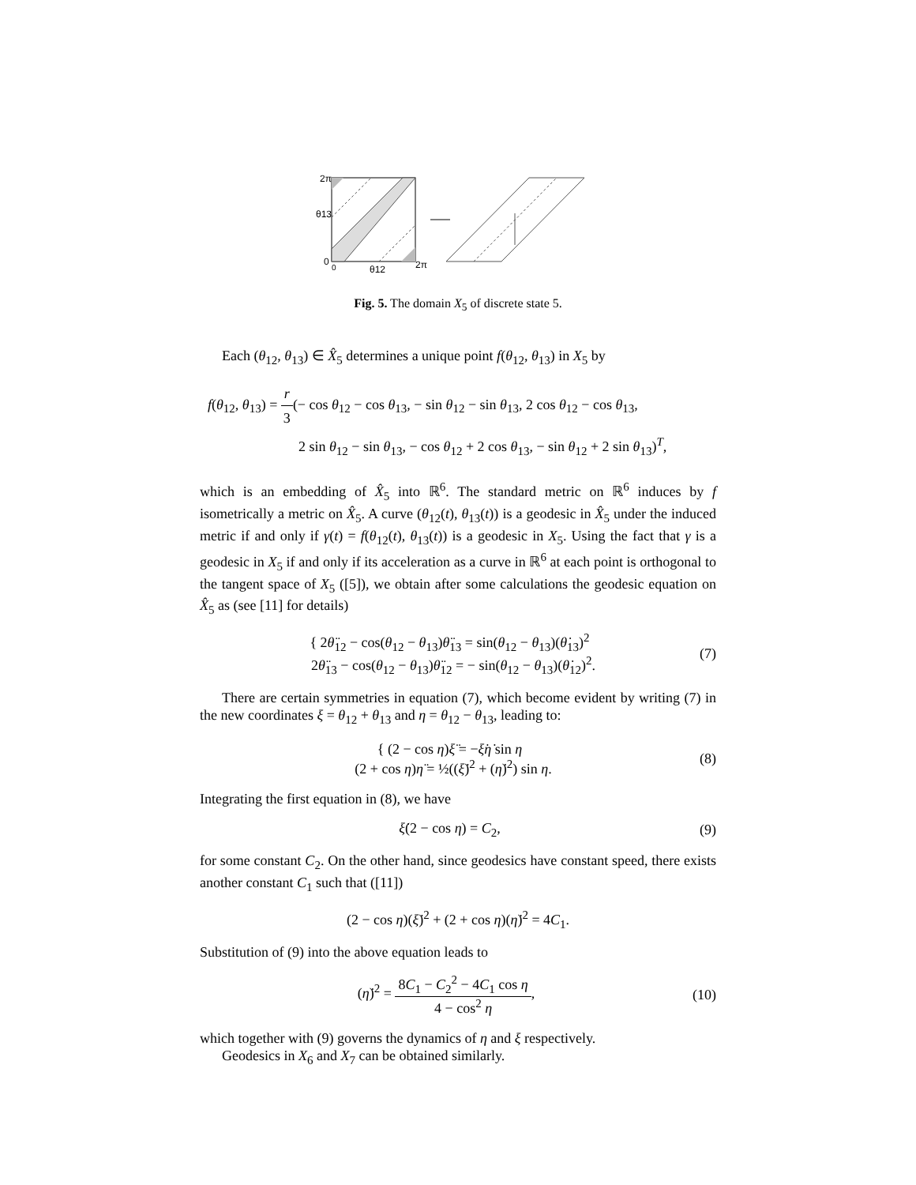2π
θ13
0
0
θ12
2π
Fig. 5. The domain X<sub>5</sub> of discrete state 5.
Each (θ<sub>12</sub>, θ<sub>13</sub>) ∈ X̂<sub>5</sub> determines a unique point f(θ<sub>12</sub>, θ<sub>13</sub>) in X<sub>5</sub> by
f(θ<sub>12</sub>, θ<sub>13</sub>) = r 3(− cos θ<sub>12</sub> − cos θ<sub>13</sub>, − sin θ<sub>12</sub> − sin θ<sub>13</sub>, 2 cos θ<sub>12</sub> − cos θ<sub>13</sub>,
2 sin θ<sub>12</sub> − sin θ<sub>13</sub>, − cos θ<sub>12</sub> + 2 cos θ<sub>13</sub>, − sin θ<sub>12</sub> + 2 sin θ<sub>13</sub>)<sup>T</sup>,
which is an embedding of X̂<sub>5</sub> into ℝ<sup>6</sup>. The standard metric on ℝ<sup>6</sup> induces by f isometrically a metric on X̂<sub>5</sub>. A curve (θ<sub>12</sub>(t), θ<sub>13</sub>(t)) is a geodesic in X̂<sub>5</sub> under the induced metric if and only if γ(t) = f(θ<sub>12</sub>(t), θ<sub>13</sub>(t)) is a geodesic in X<sub>5</sub>. Using the fact that γ is a geodesic in X<sub>5</sub> if and only if its acceleration as a curve in ℝ<sup>6</sup> at each point is orthogonal to the tangent space of X<sub>5</sub> ([5]), we obtain after some calculations the geodesic equation on X̂<sub>5</sub> as (see [11] for details)
{ 2θ̈<sub>12</sub> − cos(θ<sub>12</sub> − θ<sub>13</sub>)θ̈<sub>13</sub> = sin(θ<sub>12</sub> − θ<sub>13</sub>)(θ̇<sub>13</sub>)<sup>2</sup>
2θ̈<sub>13</sub> − cos(θ<sub>12</sub> − θ<sub>13</sub>)θ̈<sub>12</sub> = − sin(θ<sub>12</sub> − θ<sub>13</sub>)(θ̇<sub>12</sub>)<sup>2</sup>.
(7)
There are certain symmetries in equation (7), which become evident by writing (7) in the new coordinates ξ = θ<sub>12</sub> + θ<sub>13</sub> and η = θ<sub>12</sub> − θ<sub>13</sub>, leading to:
{ (2 − cos η)ξ̈ = −ξ̇η̇ sin η
(2 + cos η)η̈ = ½((ξ̇)<sup>2</sup> + (η̇)<sup>2</sup>) sin η.
(8)
Integrating the first equation in (8), we have
ξ̇(2 − cos η) = C<sub>2</sub>, (9)
for some constant C<sub>2</sub>. On the other hand, since geodesics have constant speed, there exists another constant C<sub>1</sub> such that ([11])
(2 − cos η)(ξ̇)<sup>2</sup> + (2 + cos η)(η̇)<sup>2</sup> = 4C<sub>1</sub>.
Substitution of (9) into the above equation leads to
(η̇)<sup>2</sup> = 8C<sub>1</sub> − C<sub>2</sub><sup>2</sup> − 4C<sub>1</sub> cos η 4 − cos<sup>2</sup> η,
(10)
which together with (9) governs the dynamics of η and ξ respectively.
Geodesics in X<sub>6</sub> and X<sub>7</sub> can be obtained similarly.